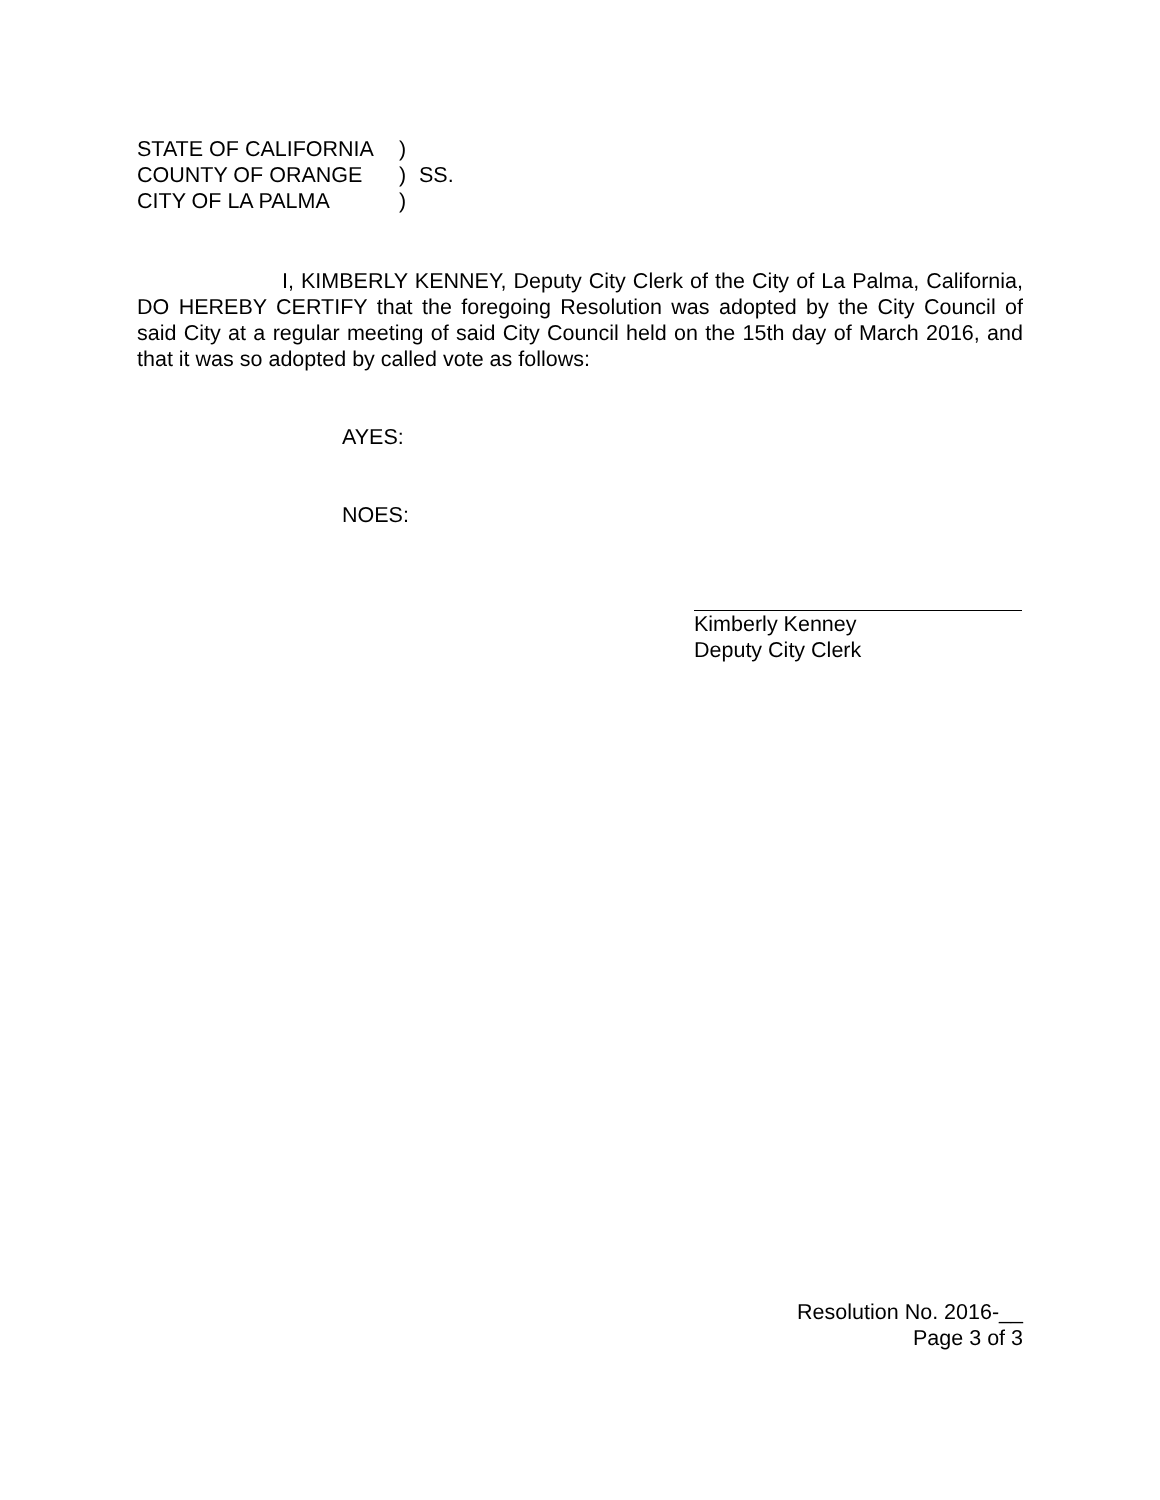| STATE OF CALIFORNIA | ) | |
| COUNTY OF ORANGE | ) | SS. |
| CITY OF LA PALMA | ) | |
I, KIMBERLY KENNEY, Deputy City Clerk of the City of La Palma, California, DO HEREBY CERTIFY that the foregoing Resolution was adopted by the City Council of said City at a regular meeting of said City Council held on the 15th day of March 2016, and that it was so adopted by called vote as follows:
AYES:
NOES:
Kimberly Kenney
Deputy City Clerk
Resolution No. 2016-__
Page 3 of 3